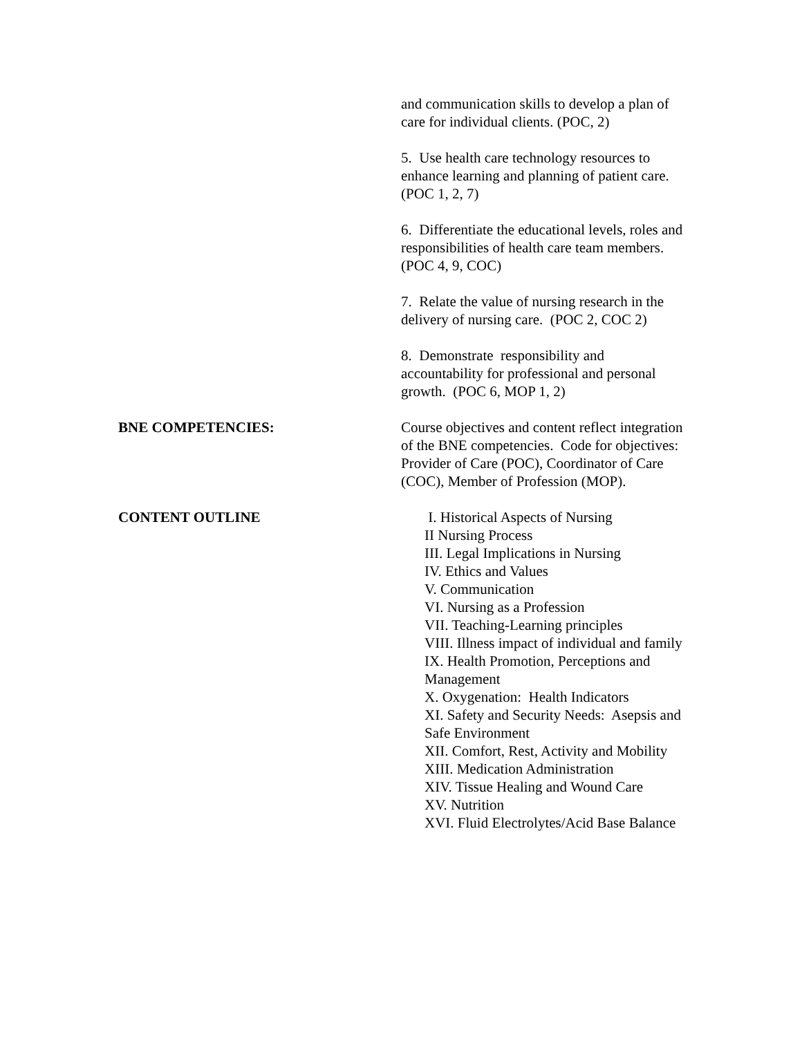and communication skills to develop a plan of care for individual clients. (POC, 2)
5. Use health care technology resources to enhance learning and planning of patient care. (POC 1, 2, 7)
6. Differentiate the educational levels, roles and responsibilities of health care team members. (POC 4, 9, COC)
7. Relate the value of nursing research in the delivery of nursing care. (POC 2, COC 2)
8. Demonstrate responsibility and accountability for professional and personal growth. (POC 6, MOP 1, 2)
BNE COMPETENCIES: Course objectives and content reflect integration of the BNE competencies. Code for objectives: Provider of Care (POC), Coordinator of Care (COC), Member of Profession (MOP).
CONTENT OUTLINE I. Historical Aspects of Nursing
II Nursing Process
III. Legal Implications in Nursing
IV. Ethics and Values
V. Communication
VI. Nursing as a Profession
VII. Teaching-Learning principles
VIII. Illness impact of individual and family
IX. Health Promotion, Perceptions and Management
X. Oxygenation: Health Indicators
XI. Safety and Security Needs: Asepsis and Safe Environment
XII. Comfort, Rest, Activity and Mobility
XIII. Medication Administration
XIV. Tissue Healing and Wound Care
XV. Nutrition
XVI. Fluid Electrolytes/Acid Base Balance